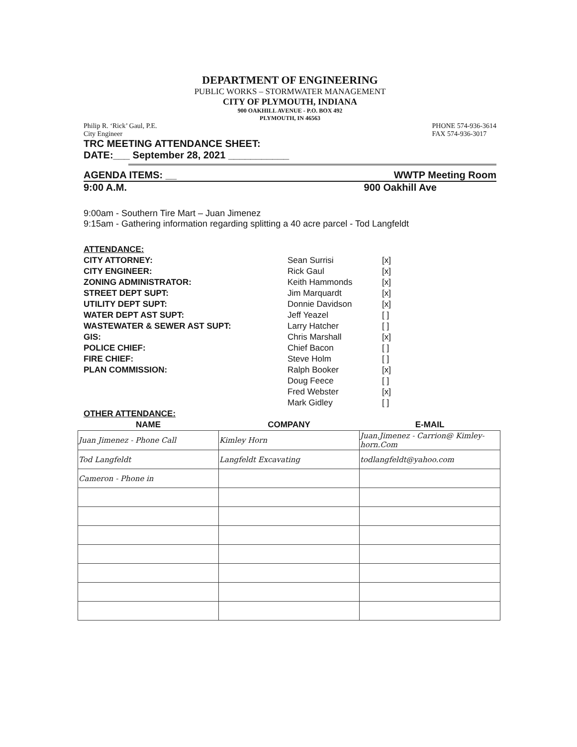DEPARTMENT OF ENGINEERING
PUBLIC WORKS – STORMWATER MANAGEMENT
CITY OF PLYMOUTH, INDIANA
900 OAKHILL AVENUE - P.O. BOX 492
PLYMOUTH, IN 46563
Philip R. ‘Rick’ Gaul, P.E.
City Engineer PHONE 574-936-3614
FAX 574-936-3017
TRC MEETING ATTENDANCE SHEET:
DATE:___ September 28, 2021 ___________
AGENDA ITEMS: __ WWTP Meeting Room
9:00 A.M. 900 Oakhill Ave
9:00am - Southern Tire Mart – Juan Jimenez
9:15am - Gathering information regarding splitting a 40 acre parcel - Tod Langfeldt
ATTENDANCE: CITY ATTORNEY: Sean Surrisi [x] CITY ENGINEER: Rick Gaul [x] ZONING ADMINISTRATOR: Keith Hammonds [x] STREET DEPT SUPT: Jim Marquardt [x] UTILITY DEPT SUPT: Donnie Davidson [x] WATER DEPT AST SUPT: Jeff Yeazel [ ] WASTEWATER & SEWER AST SUPT: Larry Hatcher [ ] GIS: Chris Marshall [x] POLICE CHIEF: Chief Bacon [ ] FIRE CHIEF: Steve Holm [ ] PLAN COMMISSION: Ralph Booker [x] Doug Feece [ ] Fred Webster [x] Mark Gidley [ ] OTHER ATTENDANCE:
| NAME | COMPANY | E-MAIL |
| --- | --- | --- |
| Juan Jimenez - Phone Call | Kimley Horn | Juan.Jimenez - Carrion@ Kimley-horn.Com |
| Tod Langfeldt | Langfeldt Excavating | todlangfeldt@yahoo.com |
| Cameron - Phone in | | |